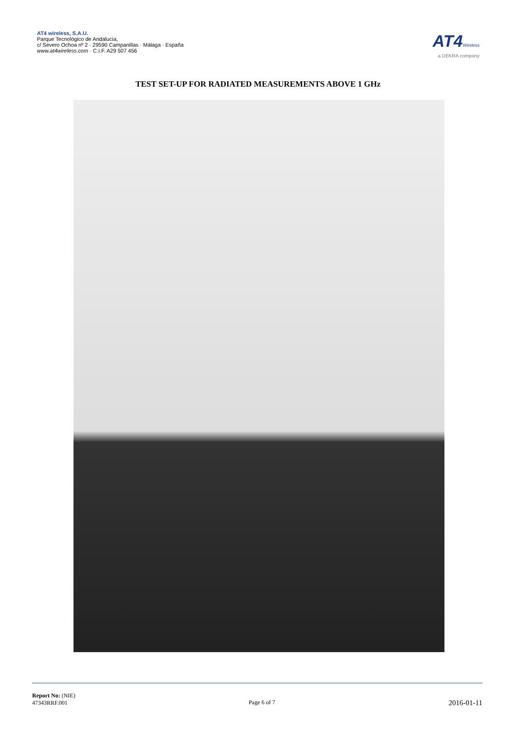AT4 wireless, S.A.U.
Parque Tecnológico de Andalucía,
c/ Severo Ochoa nº 2 · 29590 Campanillas · Málaga · España
www.at4wireless.com · C.I.F. A29 507 456
AT4 Wireless
a DEKRA company
TEST SET-UP FOR RADIATED MEASUREMENTS ABOVE 1 GHz
Report No: (NIE)
47343RRF.001
Page 6 of 7
2016-01-11